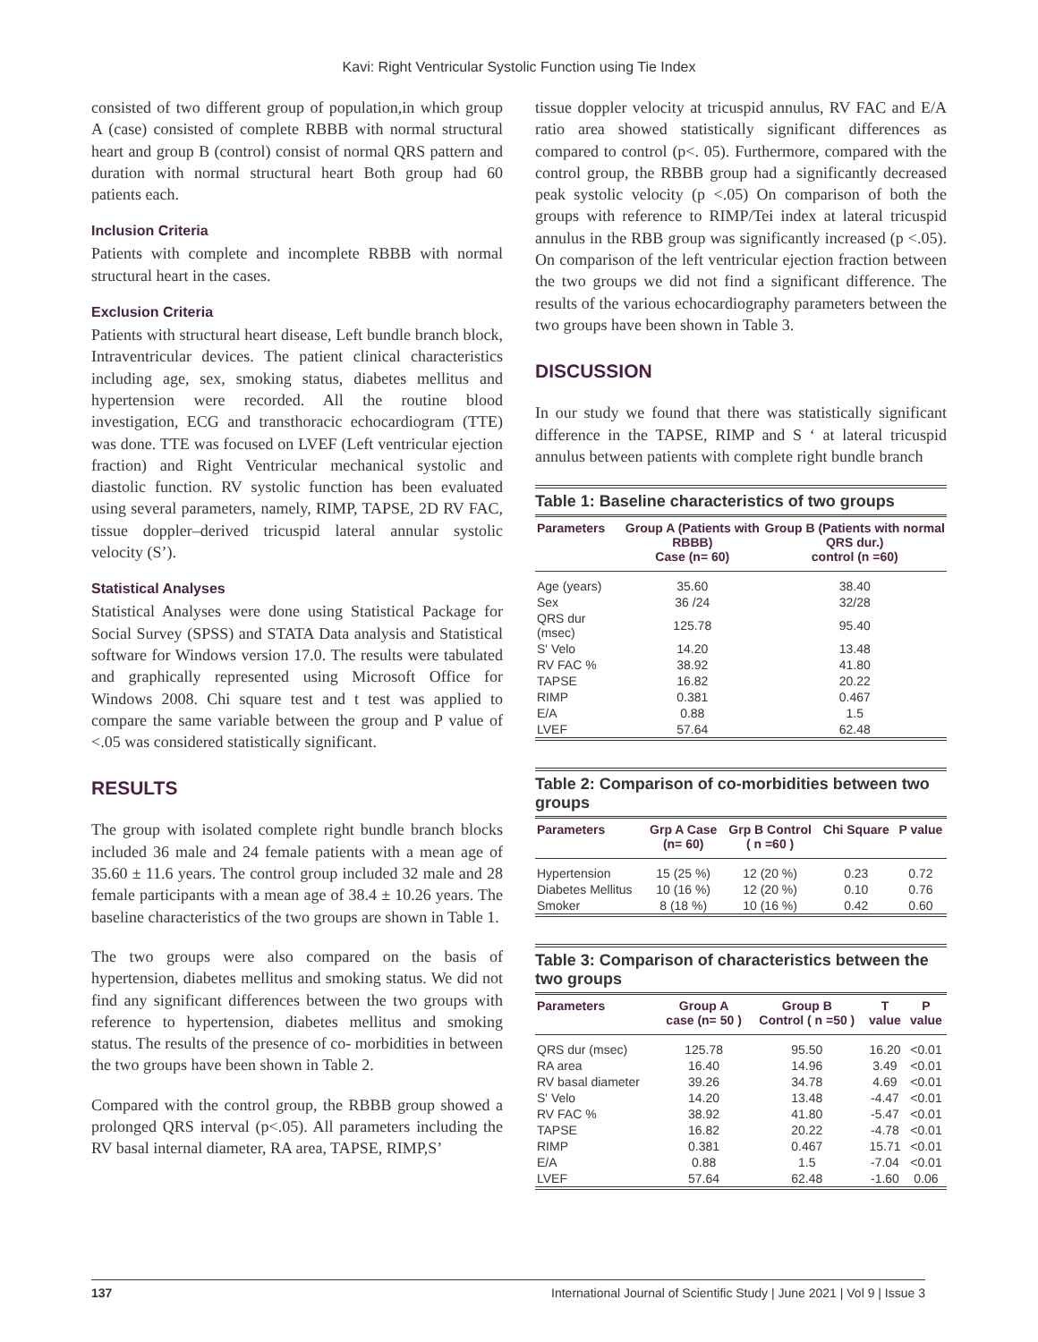Kavi: Right Ventricular Systolic Function using Tie Index
consisted of two different group of population,in which group A (case) consisted of complete RBBB with normal structural heart and group B (control) consist of normal QRS pattern and duration with normal structural heart Both group had 60 patients each.
Inclusion Criteria
Patients with complete and incomplete RBBB with normal structural heart in the cases.
Exclusion Criteria
Patients with structural heart disease, Left bundle branch block, Intraventricular devices. The patient clinical characteristics including age, sex, smoking status, diabetes mellitus and hypertension were recorded. All the routine blood investigation, ECG and transthoracic echocardiogram (TTE) was done. TTE was focused on LVEF (Left ventricular ejection fraction) and Right Ventricular mechanical systolic and diastolic function. RV systolic function has been evaluated using several parameters, namely, RIMP, TAPSE, 2D RV FAC, tissue doppler–derived tricuspid lateral annular systolic velocity (S’).
Statistical Analyses
Statistical Analyses were done using Statistical Package for Social Survey (SPSS) and STATA Data analysis and Statistical software for Windows version 17.0. The results were tabulated and graphically represented using Microsoft Office for Windows 2008. Chi square test and t test was applied to compare the same variable between the group and P value of <.05 was considered statistically significant.
RESULTS
The group with isolated complete right bundle branch blocks included 36 male and 24 female patients with a mean age of 35.60 ± 11.6 years. The control group included 32 male and 28 female participants with a mean age of 38.4 ± 10.26 years. The baseline characteristics of the two groups are shown in Table 1.
The two groups were also compared on the basis of hypertension, diabetes mellitus and smoking status. We did not find any significant differences between the two groups with reference to hypertension, diabetes mellitus and smoking status. The results of the presence of co- morbidities in between the two groups have been shown in Table 2.
Compared with the control group, the RBBB group showed a prolonged QRS interval (p<.05). All parameters including the RV basal internal diameter, RA area, TAPSE, RIMP,S’
tissue doppler velocity at tricuspid annulus, RV FAC and E/A ratio area showed statistically significant differences as compared to control (p<. 05). Furthermore, compared with the control group, the RBBB group had a significantly decreased peak systolic velocity (p <.05) On comparison of both the groups with reference to RIMP/Tei index at lateral tricuspid annulus in the RBB group was significantly increased (p <.05). On comparison of the left ventricular ejection fraction between the two groups we did not find a significant difference. The results of the various echocardiography parameters between the two groups have been shown in Table 3.
DISCUSSION
In our study we found that there was statistically significant difference in the TAPSE, RIMP and S ‘ at lateral tricuspid annulus between patients with complete right bundle branch
Table 1: Baseline characteristics of two groups
| Parameters | Group A (Patients with RBBB) Case (n= 60) | Group B (Patients with normal QRS dur.) control (n =60) |
| --- | --- | --- |
| Age (years) | 35.60 | 38.40 |
| Sex | 36 /24 | 32/28 |
| QRS dur (msec) | 125.78 | 95.40 |
| S' Velo | 14.20 | 13.48 |
| RV FAC % | 38.92 | 41.80 |
| TAPSE | 16.82 | 20.22 |
| RIMP | 0.381 | 0.467 |
| E/A | 0.88 | 1.5 |
| LVEF | 57.64 | 62.48 |
Table 2: Comparison of co-morbidities between two groups
| Parameters | Grp A Case (n= 60) | Grp B Control ( n =60 ) | Chi Square | P value |
| --- | --- | --- | --- | --- |
| Hypertension | 15 (25 %) | 12 (20 %) | 0.23 | 0.72 |
| Diabetes Mellitus | 10 (16 %) | 12 (20 %) | 0.10 | 0.76 |
| Smoker | 8 (18 %) | 10 (16 %) | 0.42 | 0.60 |
Table 3: Comparison of characteristics between the two groups
| Parameters | Group A case (n= 50 ) | Group B Control ( n =50 ) | T value | P value |
| --- | --- | --- | --- | --- |
| QRS dur (msec) | 125.78 | 95.50 | 16.20 | <0.01 |
| RA area | 16.40 | 14.96 | 3.49 | <0.01 |
| RV basal diameter | 39.26 | 34.78 | 4.69 | <0.01 |
| S' Velo | 14.20 | 13.48 | -4.47 | <0.01 |
| RV FAC % | 38.92 | 41.80 | -5.47 | <0.01 |
| TAPSE | 16.82 | 20.22 | -4.78 | <0.01 |
| RIMP | 0.381 | 0.467 | 15.71 | <0.01 |
| E/A | 0.88 | 1.5 | -7.04 | <0.01 |
| LVEF | 57.64 | 62.48 | -1.60 | 0.06 |
137 International Journal of Scientific Study | June 2021 | Vol 9 | Issue 3